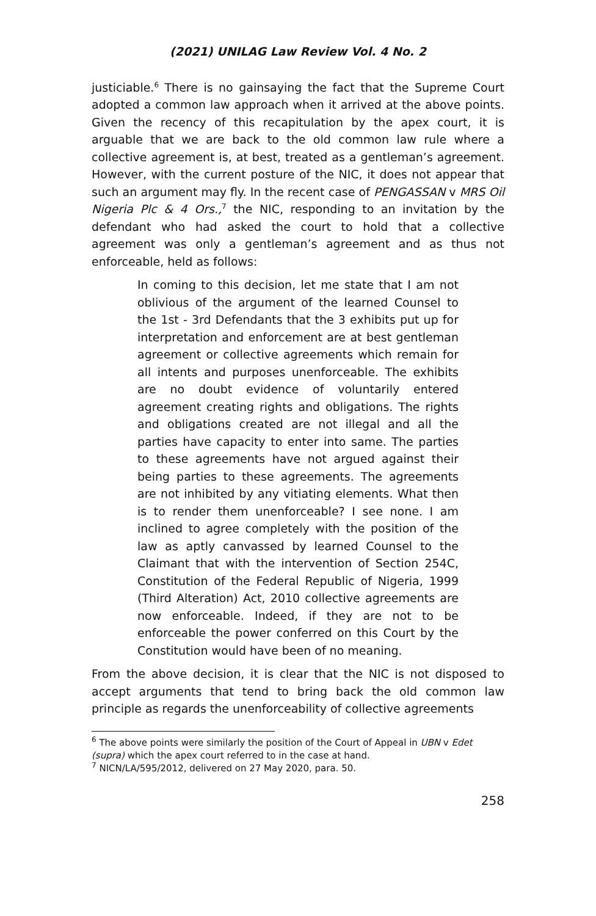(2021) UNILAG Law Review Vol. 4 No. 2
justiciable.<sup>6</sup> There is no gainsaying the fact that the Supreme Court adopted a common law approach when it arrived at the above points. Given the recency of this recapitulation by the apex court, it is arguable that we are back to the old common law rule where a collective agreement is, at best, treated as a gentleman’s agreement. However, with the current posture of the NIC, it does not appear that such an argument may fly. In the recent case of PENGASSAN v MRS Oil Nigeria Plc & 4 Ors.,<sup>7</sup> the NIC, responding to an invitation by the defendant who had asked the court to hold that a collective agreement was only a gentleman’s agreement and as thus not enforceable, held as follows:
In coming to this decision, let me state that I am not oblivious of the argument of the learned Counsel to the 1st - 3rd Defendants that the 3 exhibits put up for interpretation and enforcement are at best gentleman agreement or collective agreements which remain for all intents and purposes unenforceable. The exhibits are no doubt evidence of voluntarily entered agreement creating rights and obligations. The rights and obligations created are not illegal and all the parties have capacity to enter into same. The parties to these agreements have not argued against their being parties to these agreements. The agreements are not inhibited by any vitiating elements. What then is to render them unenforceable? I see none. I am inclined to agree completely with the position of the law as aptly canvassed by learned Counsel to the Claimant that with the intervention of Section 254C, Constitution of the Federal Republic of Nigeria, 1999 (Third Alteration) Act, 2010 collective agreements are now enforceable. Indeed, if they are not to be enforceable the power conferred on this Court by the Constitution would have been of no meaning.
From the above decision, it is clear that the NIC is not disposed to accept arguments that tend to bring back the old common law principle as regards the unenforceability of collective agreements
<sup>6</sup> The above points were similarly the position of the Court of Appeal in UBN v Edet (supra) which the apex court referred to in the case at hand.
<sup>7</sup> NICN/LA/595/2012, delivered on 27 May 2020, para. 50.
258